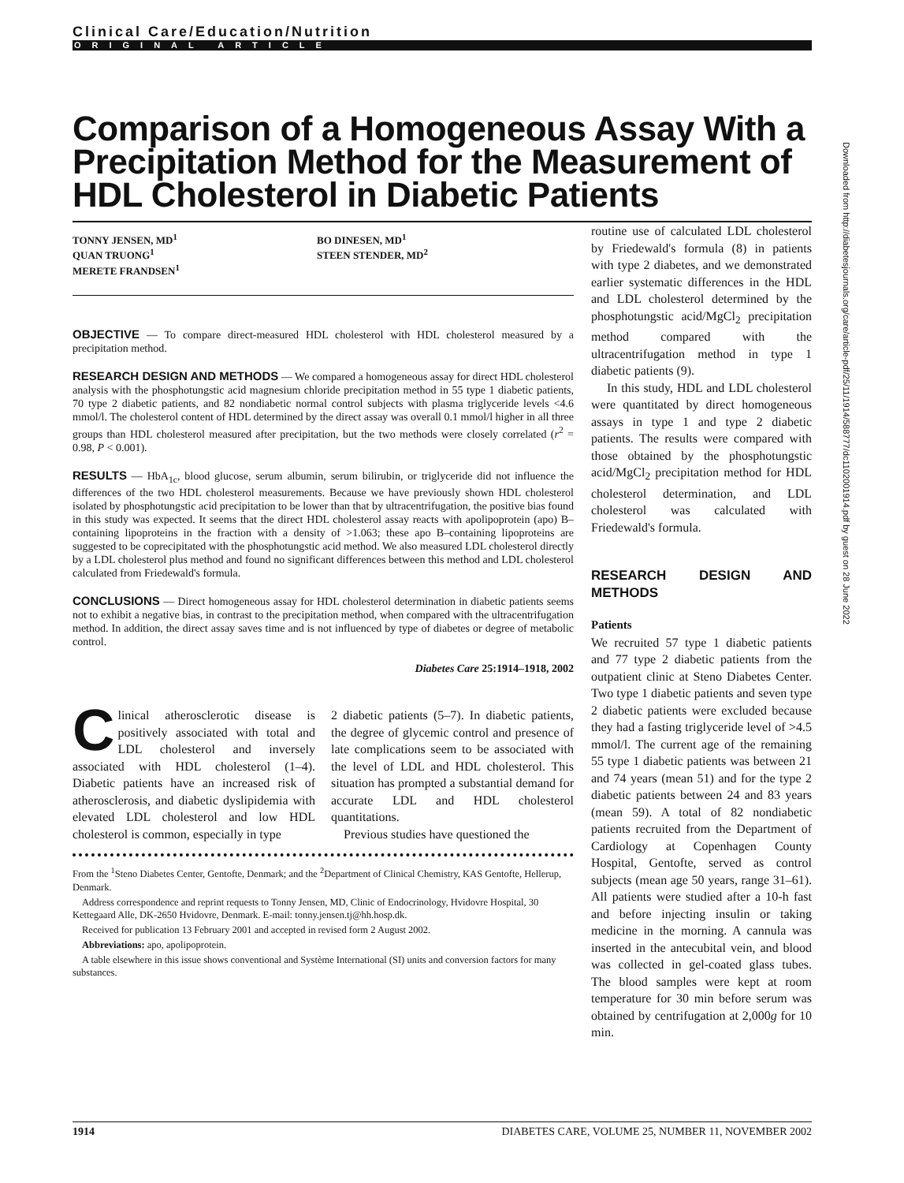Clinical Care/Education/Nutrition
ORIGINAL ARTICLE
Comparison of a Homogeneous Assay With a Precipitation Method for the Measurement of HDL Cholesterol in Diabetic Patients
TONNY JENSEN, MD<sup>1</sup>
QUAN TRUONG<sup>1</sup>
MERETE FRANDSEN<sup>1</sup>
BO DINESEN, MD<sup>1</sup>
STEEN STENDER, MD<sup>2</sup>
OBJECTIVE — To compare direct-measured HDL cholesterol with HDL cholesterol measured by a precipitation method.
RESEARCH DESIGN AND METHODS — We compared a homogeneous assay for direct HDL cholesterol analysis with the phosphotungstic acid magnesium chloride precipitation method in 55 type 1 diabetic patients, 70 type 2 diabetic patients, and 82 nondiabetic normal control subjects with plasma triglyceride levels <4.6 mmol/l. The cholesterol content of HDL determined by the direct assay was overall 0.1 mmol/l higher in all three groups than HDL cholesterol measured after precipitation, but the two methods were closely correlated (r<sup>2</sup> = 0.98, P < 0.001).
RESULTS — HbA<sub>1c</sub>, blood glucose, serum albumin, serum bilirubin, or triglyceride did not influence the differences of the two HDL cholesterol measurements. Because we have previously shown HDL cholesterol isolated by phosphotungstic acid precipitation to be lower than that by ultracentrifugation, the positive bias found in this study was expected. It seems that the direct HDL cholesterol assay reacts with apolipoprotein (apo) B–containing lipoproteins in the fraction with a density of >1.063; these apo B–containing lipoproteins are suggested to be coprecipitated with the phosphotungstic acid method. We also measured LDL cholesterol directly by a LDL cholesterol plus method and found no significant differences between this method and LDL cholesterol calculated from Friedewald's formula.
CONCLUSIONS — Direct homogeneous assay for HDL cholesterol determination in diabetic patients seems not to exhibit a negative bias, in contrast to the precipitation method, when compared with the ultracentrifugation method. In addition, the direct assay saves time and is not influenced by type of diabetes or degree of metabolic control.
Diabetes Care 25:1914–1918, 2002
Clinical atherosclerotic disease is positively associated with total and LDL cholesterol and inversely associated with HDL cholesterol (1–4). Diabetic patients have an increased risk of atherosclerosis, and diabetic dyslipidemia with elevated LDL cholesterol and low HDL cholesterol is common, especially in type
2 diabetic patients (5–7). In diabetic patients, the degree of glycemic control and presence of late complications seem to be associated with the level of LDL and HDL cholesterol. This situation has prompted a substantial demand for accurate LDL and HDL cholesterol quantitations.
Previous studies have questioned the
From the <sup>1</sup>Steno Diabetes Center, Gentofte, Denmark; and the <sup>2</sup>Department of Clinical Chemistry, KAS Gentofte, Hellerup, Denmark.
Address correspondence and reprint requests to Tonny Jensen, MD, Clinic of Endocrinology, Hvidovre Hospital, 30 Kettegaard Alle, DK-2650 Hvidovre, Denmark. E-mail: tonny.jensen.tj@hh.hosp.dk.
Received for publication 13 February 2001 and accepted in revised form 2 August 2002.
Abbreviations: apo, apolipoprotein.
A table elsewhere in this issue shows conventional and Système International (SI) units and conversion factors for many substances.
routine use of calculated LDL cholesterol by Friedewald's formula (8) in patients with type 2 diabetes, and we demonstrated earlier systematic differences in the HDL and LDL cholesterol determined by the phosphotungstic acid/MgCl<sub>2</sub> precipitation method compared with the ultracentrifugation method in type 1 diabetic patients (9).
In this study, HDL and LDL cholesterol were quantitated by direct homogeneous assays in type 1 and type 2 diabetic patients. The results were compared with those obtained by the phosphotungstic acid/MgCl<sub>2</sub> precipitation method for HDL cholesterol determination, and LDL cholesterol was calculated with Friedewald's formula.
RESEARCH DESIGN AND METHODS
Patients
We recruited 57 type 1 diabetic patients and 77 type 2 diabetic patients from the outpatient clinic at Steno Diabetes Center. Two type 1 diabetic patients and seven type 2 diabetic patients were excluded because they had a fasting triglyceride level of >4.5 mmol/l. The current age of the remaining 55 type 1 diabetic patients was between 21 and 74 years (mean 51) and for the type 2 diabetic patients between 24 and 83 years (mean 59). A total of 82 nondiabetic patients recruited from the Department of Cardiology at Copenhagen County Hospital, Gentofte, served as control subjects (mean age 50 years, range 31–61). All patients were studied after a 10-h fast and before injecting insulin or taking medicine in the morning. A cannula was inserted in the antecubital vein, and blood was collected in gel-coated glass tubes. The blood samples were kept at room temperature for 30 min before serum was obtained by centrifugation at 2,000g for 10 min.
Downloaded from http://diabetesjournals.org/care/article-pdf/25/11/1914/588777/dc1102001914.pdf by guest on 28 June 2022
1914 DIABETES CARE, VOLUME 25, NUMBER 11, NOVEMBER 2002